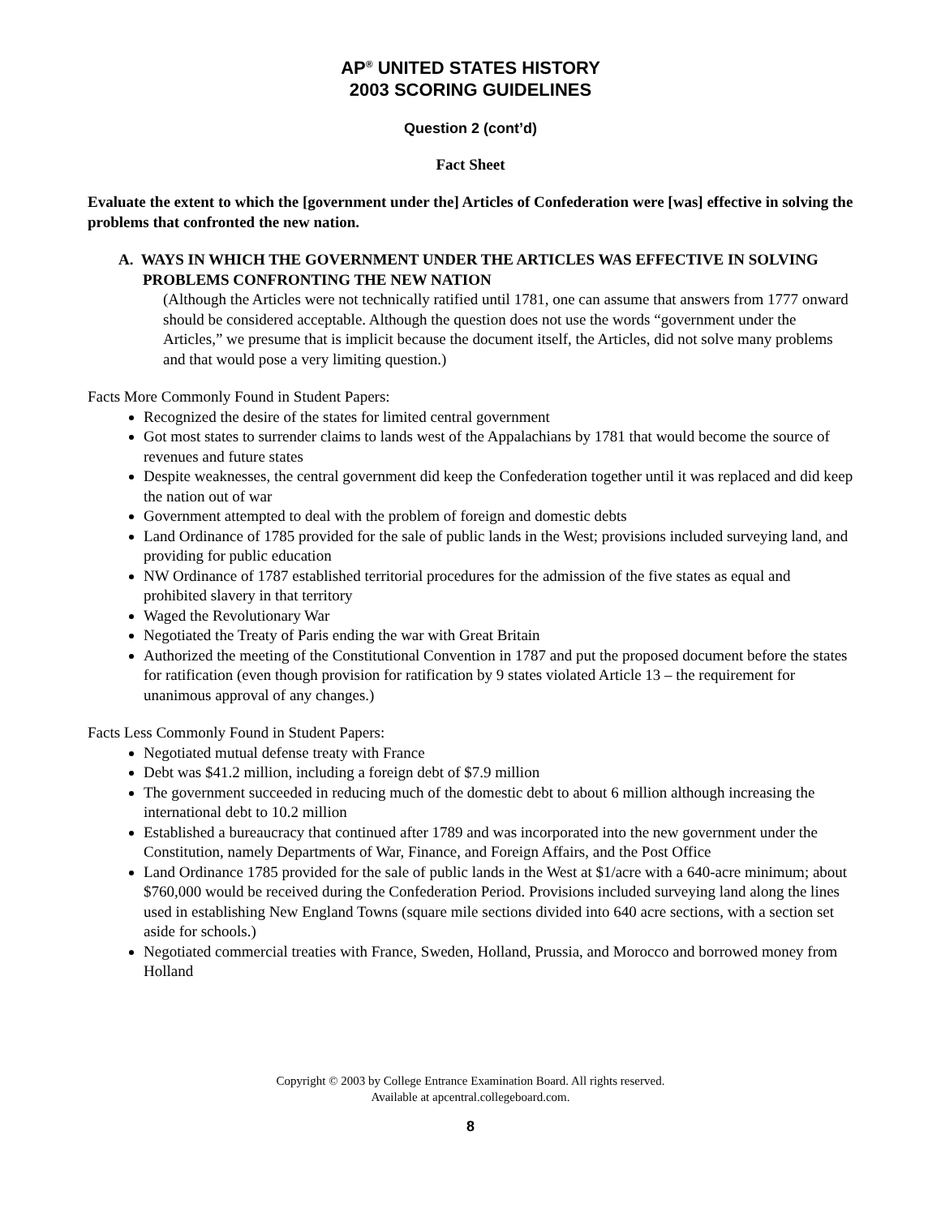AP<sup>®</sup> UNITED STATES HISTORY
2003 SCORING GUIDELINES
Question 2 (cont’d)
Fact Sheet
Evaluate the extent to which the [government under the] Articles of Confederation were [was] effective in solving the problems that confronted the new nation.
A. WAYS IN WHICH THE GOVERNMENT UNDER THE ARTICLES WAS EFFECTIVE IN SOLVING PROBLEMS CONFRONTING THE NEW NATION
(Although the Articles were not technically ratified until 1781, one can assume that answers from 1777 onward should be considered acceptable. Although the question does not use the words “government under the Articles,” we presume that is implicit because the document itself, the Articles, did not solve many problems and that would pose a very limiting question.)
Facts More Commonly Found in Student Papers:
Recognized the desire of the states for limited central government
Got most states to surrender claims to lands west of the Appalachians by 1781 that would become the source of revenues and future states
Despite weaknesses, the central government did keep the Confederation together until it was replaced and did keep the nation out of war
Government attempted to deal with the problem of foreign and domestic debts
Land Ordinance of 1785 provided for the sale of public lands in the West; provisions included surveying land, and providing for public education
NW Ordinance of 1787 established territorial procedures for the admission of the five states as equal and prohibited slavery in that territory
Waged the Revolutionary War
Negotiated the Treaty of Paris ending the war with Great Britain
Authorized the meeting of the Constitutional Convention in 1787 and put the proposed document before the states for ratification (even though provision for ratification by 9 states violated Article 13 – the requirement for unanimous approval of any changes.)
Facts Less Commonly Found in Student Papers:
Negotiated mutual defense treaty with France
Debt was $41.2 million, including a foreign debt of $7.9 million
The government succeeded in reducing much of the domestic debt to about 6 million although increasing the international debt to 10.2 million
Established a bureaucracy that continued after 1789 and was incorporated into the new government under the Constitution, namely Departments of War, Finance, and Foreign Affairs, and the Post Office
Land Ordinance 1785 provided for the sale of public lands in the West at $1/acre with a 640-acre minimum; about $760,000 would be received during the Confederation Period. Provisions included surveying land along the lines used in establishing New England Towns (square mile sections divided into 640 acre sections, with a section set aside for schools.)
Negotiated commercial treaties with France, Sweden, Holland, Prussia, and Morocco and borrowed money from Holland
Copyright © 2003 by College Entrance Examination Board. All rights reserved.
Available at apcentral.collegeboard.com.
8